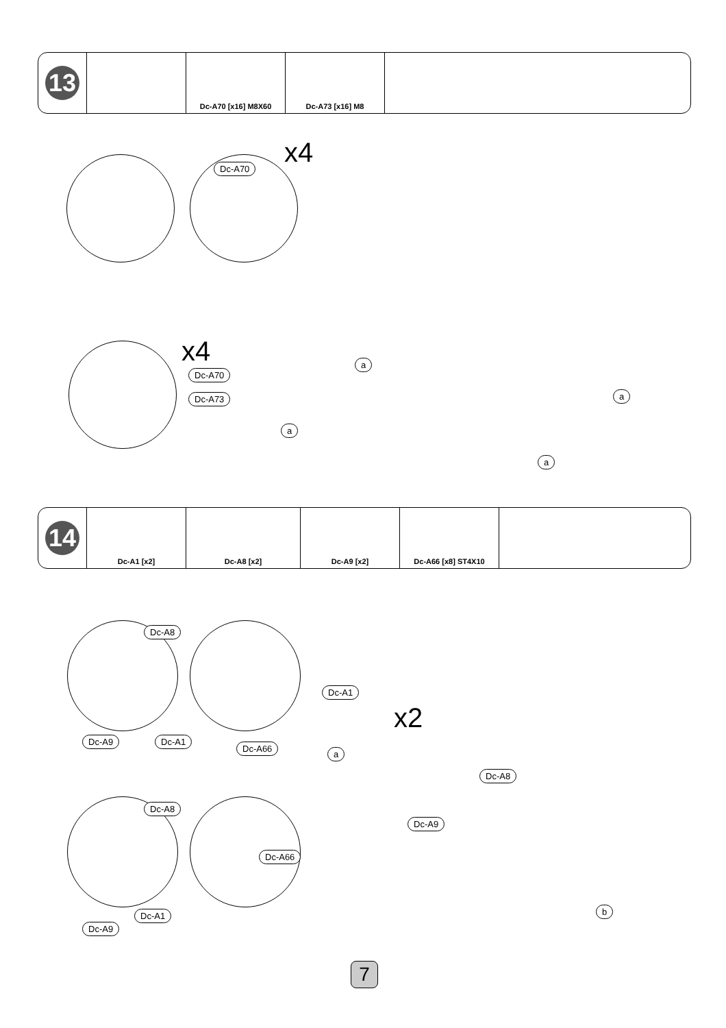| 13 | | Dc-A70 [x16] M8X60 | Dc-A73 [x16] M8 | |
Dc-A70 x4
x4
Dc-A70
Dc-A73
a
a
a
a
| 14 | Dc-A1 [x2] | Dc-A8 [x2] | Dc-A9 [x2] | Dc-A66 [x8] ST4X10 | |
Dc-A8
Dc-A9 Dc-A1
Dc-A66
Dc-A1
x2
a
Dc-A8
Dc-A9
Dc-A8
Dc-A66
Dc-A1
Dc-A9
b
7